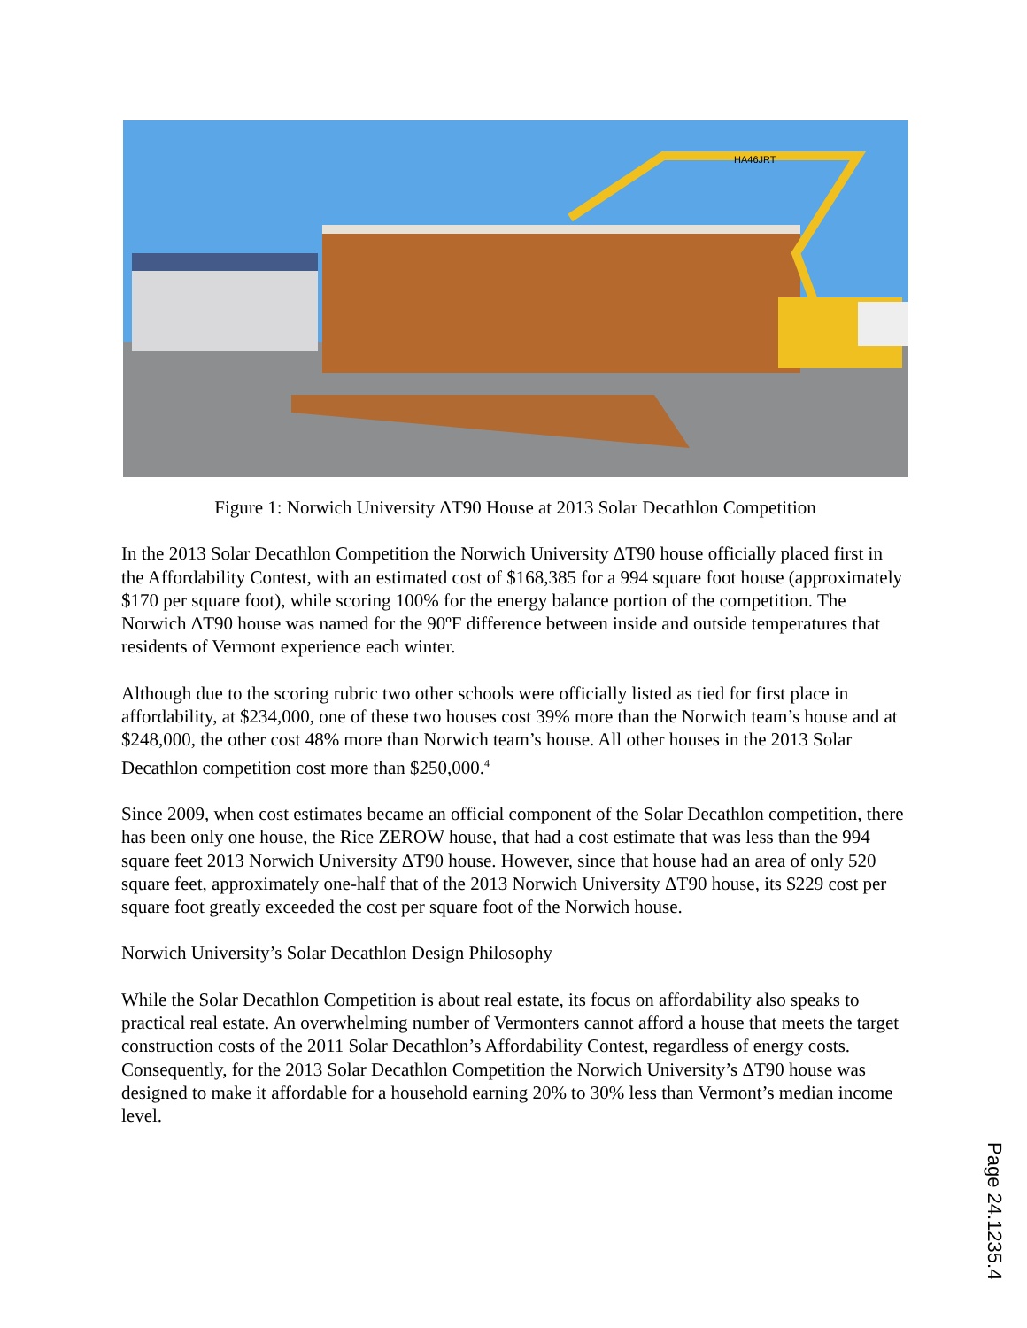HA46JRT
Figure 1: Norwich University ΔT90 House at 2013 Solar Decathlon Competition
In the 2013 Solar Decathlon Competition the Norwich University ΔT90 house officially placed first in the Affordability Contest, with an estimated cost of $168,385 for a 994 square foot house (approximately $170 per square foot), while scoring 100% for the energy balance portion of the competition. The Norwich ΔT90 house was named for the 90ºF difference between inside and outside temperatures that residents of Vermont experience each winter.
Although due to the scoring rubric two other schools were officially listed as tied for first place in affordability, at $234,000, one of these two houses cost 39% more than the Norwich team’s house and at $248,000, the other cost 48% more than Norwich team’s house. All other houses in the 2013 Solar Decathlon competition cost more than $250,000.<sup>4</sup>
Since 2009, when cost estimates became an official component of the Solar Decathlon competition, there has been only one house, the Rice ZEROW house, that had a cost estimate that was less than the 994 square feet 2013 Norwich University ΔT90 house. However, since that house had an area of only 520 square feet, approximately one-half that of the 2013 Norwich University ΔT90 house, its $229 cost per square foot greatly exceeded the cost per square foot of the Norwich house.
Norwich University’s Solar Decathlon Design Philosophy
While the Solar Decathlon Competition is about real estate, its focus on affordability also speaks to practical real estate. An overwhelming number of Vermonters cannot afford a house that meets the target construction costs of the 2011 Solar Decathlon’s Affordability Contest, regardless of energy costs. Consequently, for the 2013 Solar Decathlon Competition the Norwich University’s ΔT90 house was designed to make it affordable for a household earning 20% to 30% less than Vermont’s median income level.
Page 24.1235.4